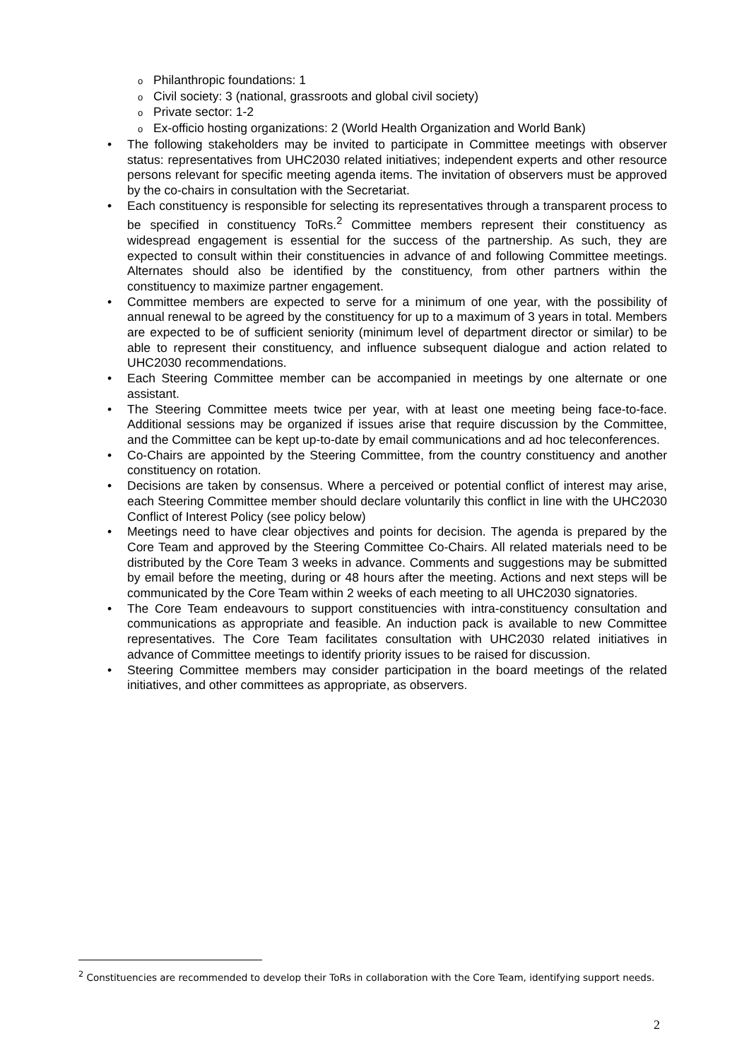o Philanthropic foundations: 1
o Civil society: 3 (national, grassroots and global civil society)
o Private sector: 1-2
o Ex-officio hosting organizations: 2 (World Health Organization and World Bank)
• The following stakeholders may be invited to participate in Committee meetings with observer status: representatives from UHC2030 related initiatives; independent experts and other resource persons relevant for specific meeting agenda items. The invitation of observers must be approved by the co-chairs in consultation with the Secretariat.
• Each constituency is responsible for selecting its representatives through a transparent process to be specified in constituency ToRs.<sup>2</sup> Committee members represent their constituency as widespread engagement is essential for the success of the partnership. As such, they are expected to consult within their constituencies in advance of and following Committee meetings. Alternates should also be identified by the constituency, from other partners within the constituency to maximize partner engagement.
• Committee members are expected to serve for a minimum of one year, with the possibility of annual renewal to be agreed by the constituency for up to a maximum of 3 years in total. Members are expected to be of sufficient seniority (minimum level of department director or similar) to be able to represent their constituency, and influence subsequent dialogue and action related to UHC2030 recommendations.
• Each Steering Committee member can be accompanied in meetings by one alternate or one assistant.
• The Steering Committee meets twice per year, with at least one meeting being face-to-face. Additional sessions may be organized if issues arise that require discussion by the Committee, and the Committee can be kept up-to-date by email communications and ad hoc teleconferences.
• Co-Chairs are appointed by the Steering Committee, from the country constituency and another constituency on rotation.
• Decisions are taken by consensus. Where a perceived or potential conflict of interest may arise, each Steering Committee member should declare voluntarily this conflict in line with the UHC2030 Conflict of Interest Policy (see policy below)
• Meetings need to have clear objectives and points for decision. The agenda is prepared by the Core Team and approved by the Steering Committee Co-Chairs. All related materials need to be distributed by the Core Team 3 weeks in advance. Comments and suggestions may be submitted by email before the meeting, during or 48 hours after the meeting. Actions and next steps will be communicated by the Core Team within 2 weeks of each meeting to all UHC2030 signatories.
• The Core Team endeavours to support constituencies with intra-constituency consultation and communications as appropriate and feasible. An induction pack is available to new Committee representatives. The Core Team facilitates consultation with UHC2030 related initiatives in advance of Committee meetings to identify priority issues to be raised for discussion.
• Steering Committee members may consider participation in the board meetings of the related initiatives, and other committees as appropriate, as observers.
<sup>2</sup> Constituencies are recommended to develop their ToRs in collaboration with the Core Team, identifying support needs.
2